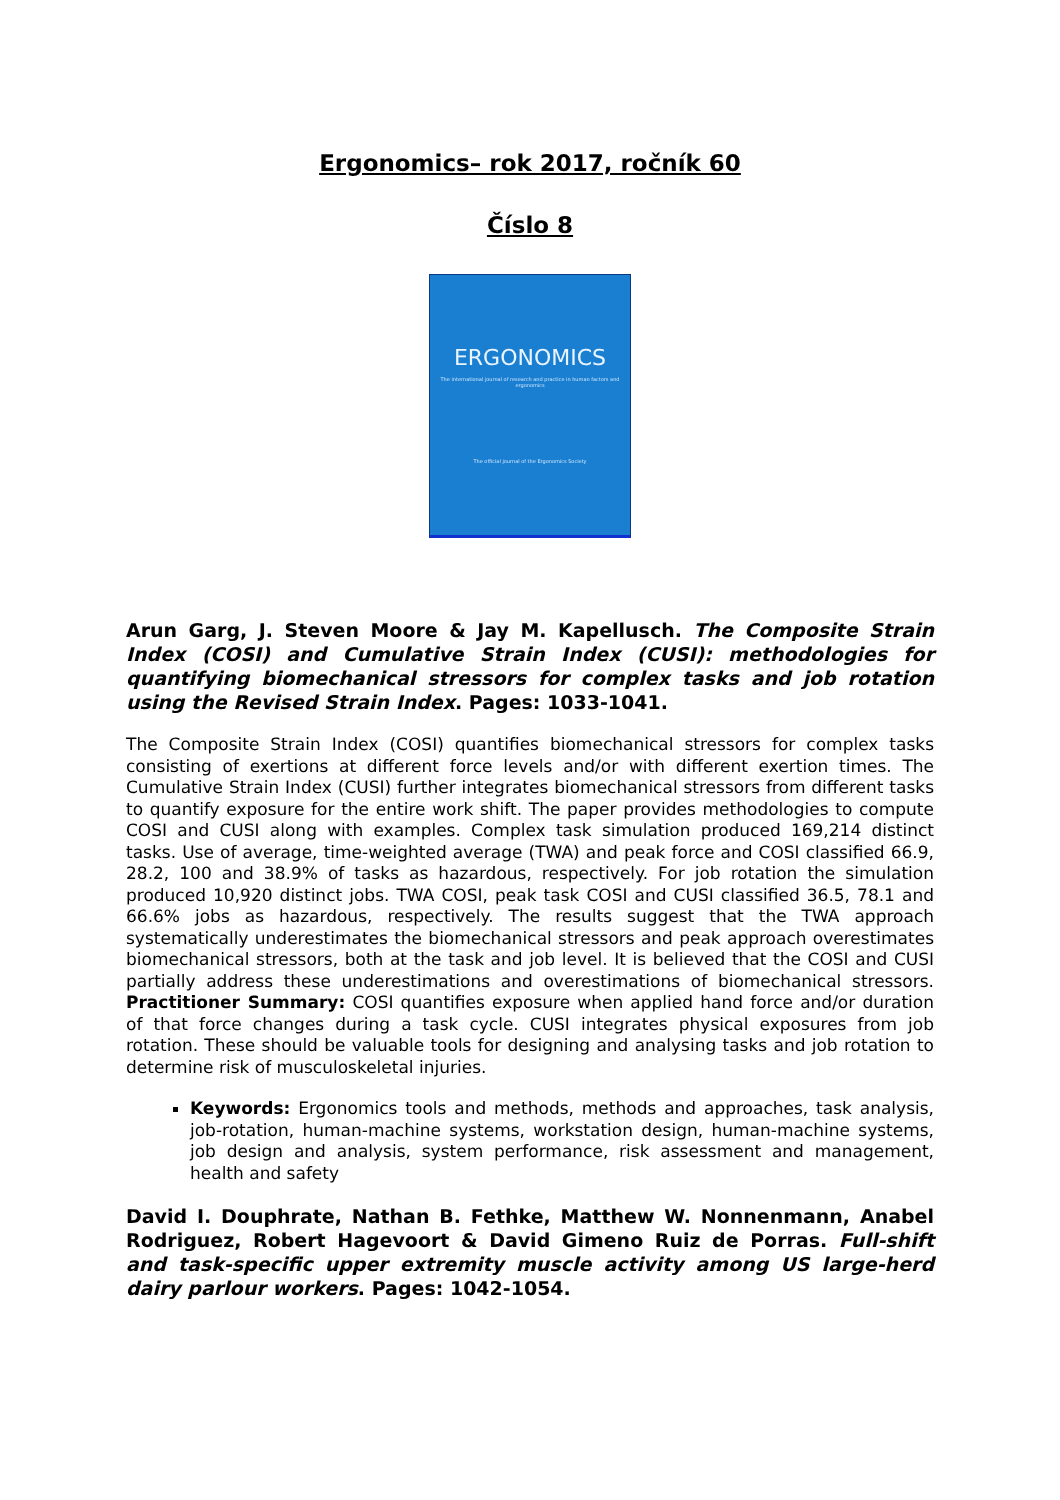Ergonomics– rok 2017, ročník 60
Číslo 8
ERGONOMICS
The international journal of research and practice in human factors and ergonomics
The official journal of the Ergonomics Society
Arun Garg, J. Steven Moore & Jay M. Kapellusch. The Composite Strain Index (COSI) and Cumulative Strain Index (CUSI): methodologies for quantifying biomechanical stressors for complex tasks and job rotation using the Revised Strain Index. Pages: 1033-1041.
The Composite Strain Index (COSI) quantifies biomechanical stressors for complex tasks consisting of exertions at different force levels and/or with different exertion times. The Cumulative Strain Index (CUSI) further integrates biomechanical stressors from different tasks to quantify exposure for the entire work shift. The paper provides methodologies to compute COSI and CUSI along with examples. Complex task simulation produced 169,214 distinct tasks. Use of average, time-weighted average (TWA) and peak force and COSI classified 66.9, 28.2, 100 and 38.9% of tasks as hazardous, respectively. For job rotation the simulation produced 10,920 distinct jobs. TWA COSI, peak task COSI and CUSI classified 36.5, 78.1 and 66.6% jobs as hazardous, respectively. The results suggest that the TWA approach systematically underestimates the biomechanical stressors and peak approach overestimates biomechanical stressors, both at the task and job level. It is believed that the COSI and CUSI partially address these underestimations and overestimations of biomechanical stressors. Practitioner Summary: COSI quantifies exposure when applied hand force and/or duration of that force changes during a task cycle. CUSI integrates physical exposures from job rotation. These should be valuable tools for designing and analysing tasks and job rotation to determine risk of musculoskeletal injuries.
Keywords: Ergonomics tools and methods, methods and approaches, task analysis, job-rotation, human-machine systems, workstation design, human-machine systems, job design and analysis, system performance, risk assessment and management, health and safety
David I. Douphrate, Nathan B. Fethke, Matthew W. Nonnenmann, Anabel Rodriguez, Robert Hagevoort & David Gimeno Ruiz de Porras. Full-shift and task-specific upper extremity muscle activity among US large-herd dairy parlour workers. Pages: 1042-1054.